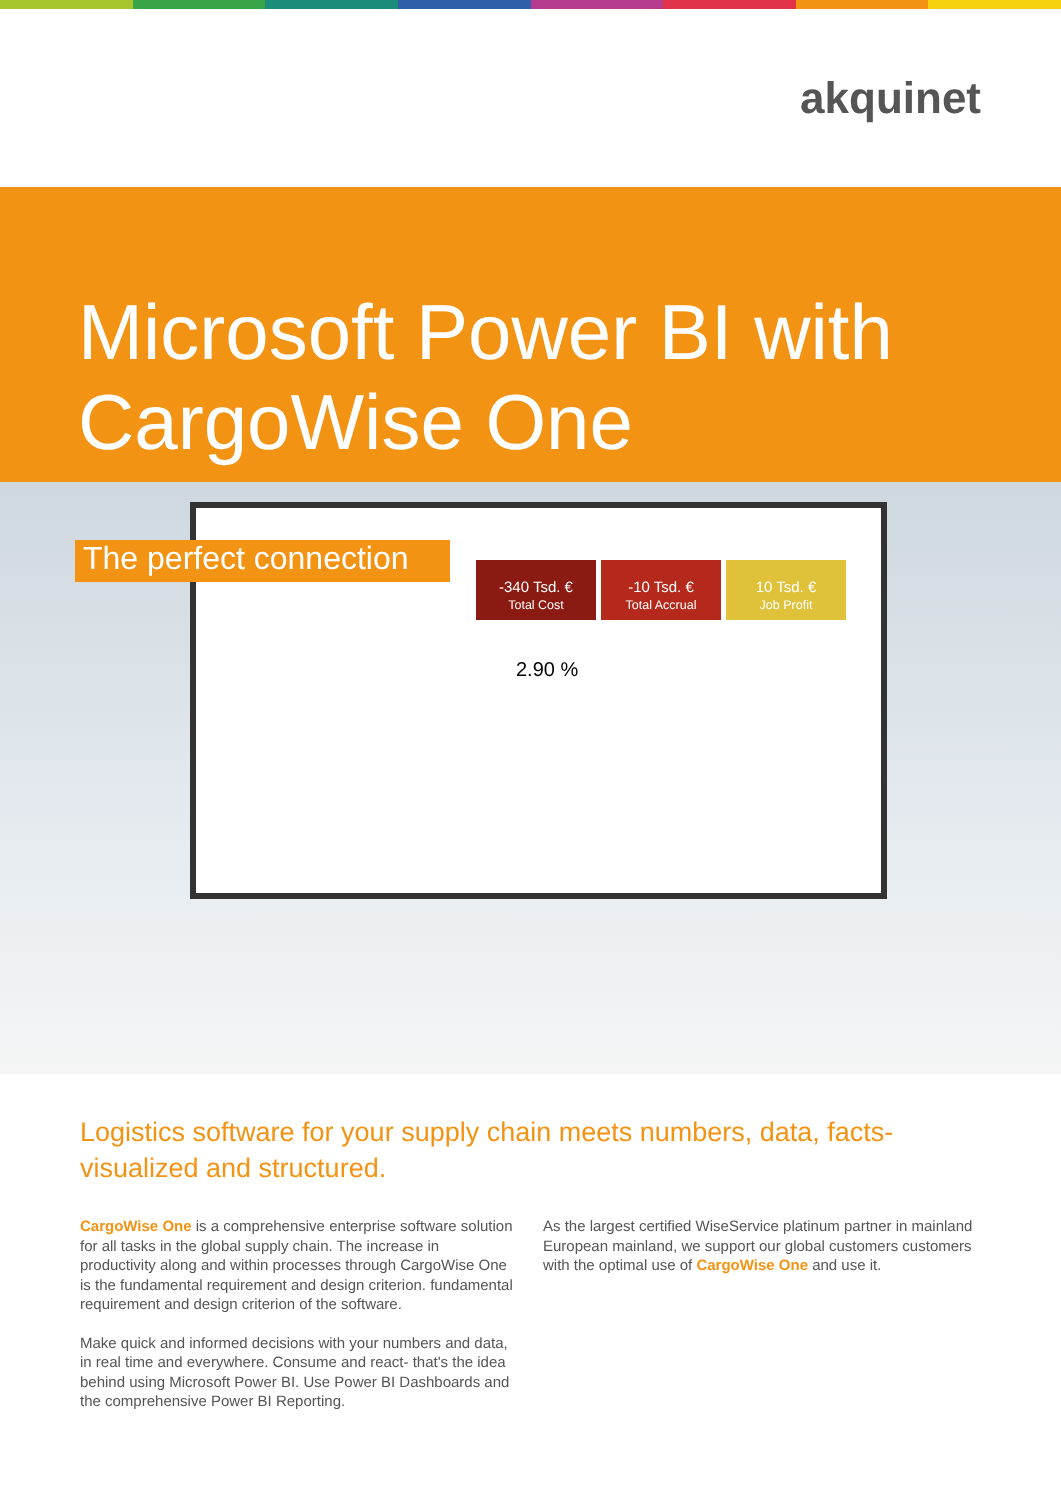akquinet
Microsoft Power BI with CargoWise One
-340 Tsd. €
Total Cost
-10 Tsd. €
Total Accrual
10 Tsd. €
Job Profit
2.90 %
The perfect connection
Logistics software for your supply chain meets numbers, data, facts- visualized and structured.
CargoWise One is a comprehensive enterprise software solution for all tasks in the global supply chain. The increase in productivity along and within processes through CargoWise One is the fundamental requirement and design criterion. fundamental requirement and design criterion of the software.
Make quick and informed decisions with your numbers and data, in real time and everywhere. Consume and react- that's the idea behind using Microsoft Power BI. Use Power BI Dashboards and the comprehensive Power BI Reporting.
As the largest certified WiseService platinum partner in mainland European mainland, we support our global customers customers with the optimal use of CargoWise One and use it.